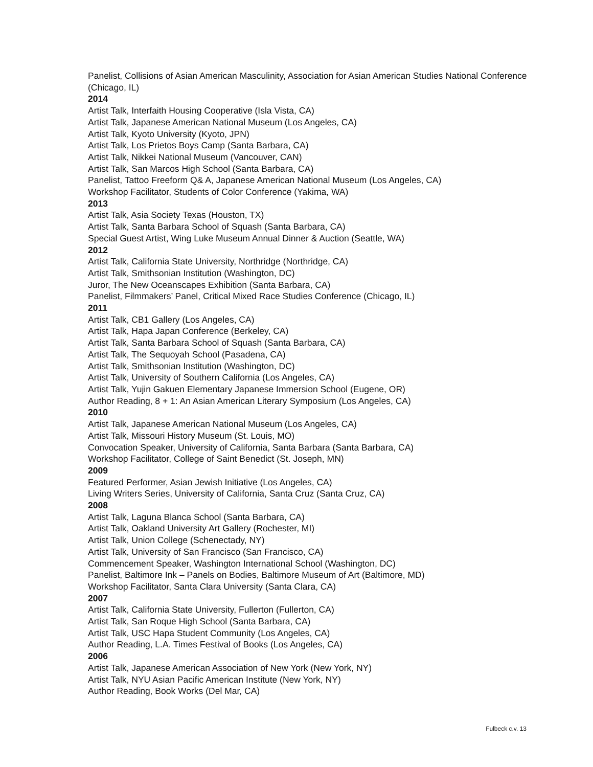Panelist, Collisions of Asian American Masculinity, Association for Asian American Studies National Conference (Chicago, IL)
2014
Artist Talk, Interfaith Housing Cooperative (Isla Vista, CA)
Artist Talk, Japanese American National Museum (Los Angeles, CA)
Artist Talk, Kyoto University (Kyoto, JPN)
Artist Talk, Los Prietos Boys Camp (Santa Barbara, CA)
Artist Talk, Nikkei National Museum (Vancouver, CAN)
Artist Talk, San Marcos High School (Santa Barbara, CA)
Panelist, Tattoo Freeform Q& A, Japanese American National Museum (Los Angeles, CA)
Workshop Facilitator, Students of Color Conference (Yakima, WA)
2013
Artist Talk, Asia Society Texas (Houston, TX)
Artist Talk, Santa Barbara School of Squash (Santa Barbara, CA)
Special Guest Artist, Wing Luke Museum Annual Dinner & Auction (Seattle, WA)
2012
Artist Talk, California State University, Northridge (Northridge, CA)
Artist Talk, Smithsonian Institution (Washington, DC)
Juror, The New Oceanscapes Exhibition (Santa Barbara, CA)
Panelist, Filmmakers’ Panel, Critical Mixed Race Studies Conference (Chicago, IL)
2011
Artist Talk, CB1 Gallery (Los Angeles, CA)
Artist Talk, Hapa Japan Conference (Berkeley, CA)
Artist Talk, Santa Barbara School of Squash (Santa Barbara, CA)
Artist Talk, The Sequoyah School (Pasadena, CA)
Artist Talk, Smithsonian Institution (Washington, DC)
Artist Talk, University of Southern California (Los Angeles, CA)
Artist Talk, Yujin Gakuen Elementary Japanese Immersion School (Eugene, OR)
Author Reading, 8 + 1: An Asian American Literary Symposium (Los Angeles, CA)
2010
Artist Talk, Japanese American National Museum (Los Angeles, CA)
Artist Talk, Missouri History Museum (St. Louis, MO)
Convocation Speaker, University of California, Santa Barbara (Santa Barbara, CA)
Workshop Facilitator, College of Saint Benedict (St. Joseph, MN)
2009
Featured Performer, Asian Jewish Initiative (Los Angeles, CA)
Living Writers Series, University of California, Santa Cruz (Santa Cruz, CA)
2008
Artist Talk, Laguna Blanca School (Santa Barbara, CA)
Artist Talk, Oakland University Art Gallery (Rochester, MI)
Artist Talk, Union College (Schenectady, NY)
Artist Talk, University of San Francisco (San Francisco, CA)
Commencement Speaker, Washington International School (Washington, DC)
Panelist, Baltimore Ink – Panels on Bodies, Baltimore Museum of Art (Baltimore, MD)
Workshop Facilitator, Santa Clara University (Santa Clara, CA)
2007
Artist Talk, California State University, Fullerton (Fullerton, CA)
Artist Talk, San Roque High School (Santa Barbara, CA)
Artist Talk, USC Hapa Student Community (Los Angeles, CA)
Author Reading, L.A. Times Festival of Books (Los Angeles, CA)
2006
Artist Talk, Japanese American Association of New York (New York, NY)
Artist Talk, NYU Asian Pacific American Institute (New York, NY)
Author Reading, Book Works (Del Mar, CA)
Fulbeck c.v. 13